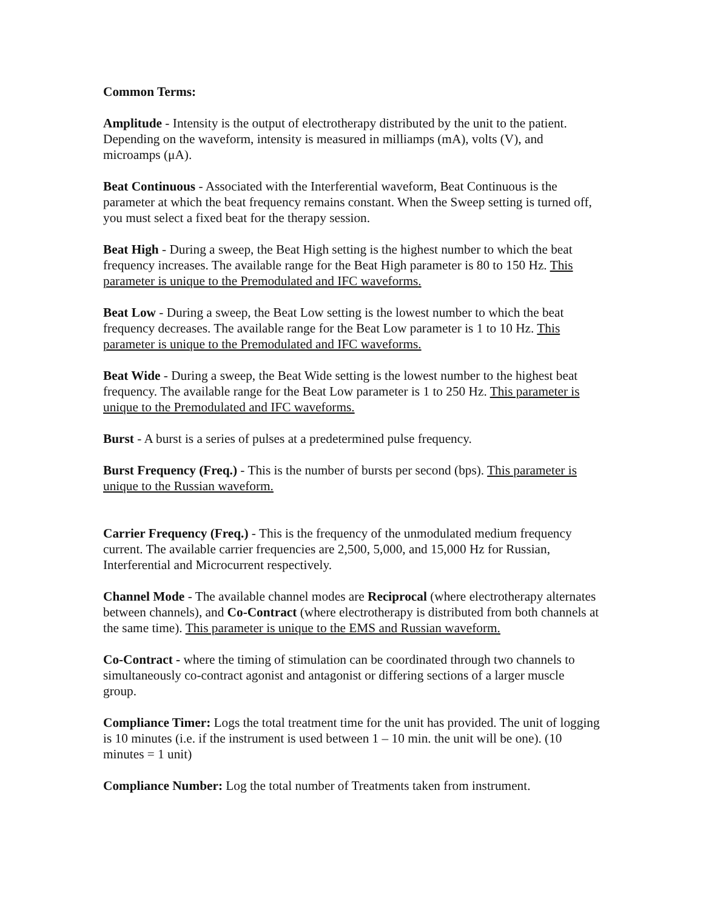Common Terms:
Amplitude - Intensity is the output of electrotherapy distributed by the unit to the patient. Depending on the waveform, intensity is measured in milliamps (mA), volts (V), and microamps (μA).
Beat Continuous - Associated with the Interferential waveform, Beat Continuous is the parameter at which the beat frequency remains constant. When the Sweep setting is turned off, you must select a fixed beat for the therapy session.
Beat High - During a sweep, the Beat High setting is the highest number to which the beat frequency increases. The available range for the Beat High parameter is 80 to 150 Hz. This parameter is unique to the Premodulated and IFC waveforms.
Beat Low - During a sweep, the Beat Low setting is the lowest number to which the beat frequency decreases. The available range for the Beat Low parameter is 1 to 10 Hz. This parameter is unique to the Premodulated and IFC waveforms.
Beat Wide - During a sweep, the Beat Wide setting is the lowest number to the highest beat frequency. The available range for the Beat Low parameter is 1 to 250 Hz. This parameter is unique to the Premodulated and IFC waveforms.
Burst - A burst is a series of pulses at a predetermined pulse frequency.
Burst Frequency (Freq.) - This is the number of bursts per second (bps). This parameter is unique to the Russian waveform.
Carrier Frequency (Freq.) - This is the frequency of the unmodulated medium frequency current. The available carrier frequencies are 2,500, 5,000, and 15,000 Hz for Russian, Interferential and Microcurrent respectively.
Channel Mode - The available channel modes are Reciprocal (where electrotherapy alternates between channels), and Co-Contract (where electrotherapy is distributed from both channels at the same time). This parameter is unique to the EMS and Russian waveform.
Co-Contract - where the timing of stimulation can be coordinated through two channels to simultaneously co-contract agonist and antagonist or differing sections of a larger muscle group.
Compliance Timer: Logs the total treatment time for the unit has provided. The unit of logging is 10 minutes (i.e. if the instrument is used between 1 – 10 min. the unit will be one). (10 minutes = 1 unit)
Compliance Number: Log the total number of Treatments taken from instrument.